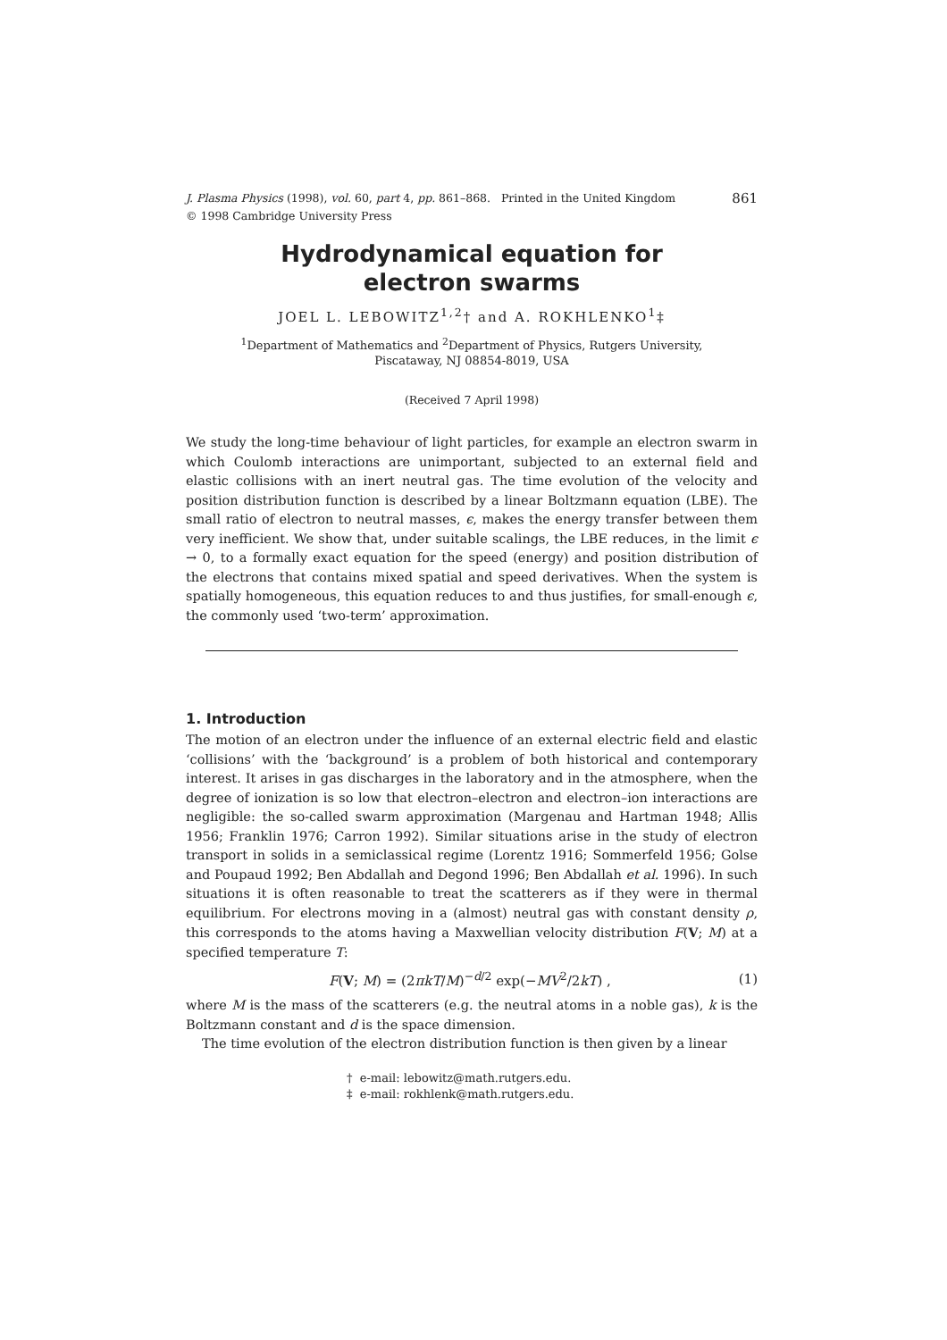J. Plasma Physics (1998), vol. 60, part 4, pp. 861–868. Printed in the United Kingdom 861
© 1998 Cambridge University Press
Hydrodynamical equation for
electron swarms
JOEL L. LEBOWITZ<sup>1,2</sup>† and A. ROKHLENKO<sup>1</sup>‡
<sup>1</sup> Department of Mathematics and <sup>2</sup>Department of Physics, Rutgers University,
Piscataway, NJ 08854-8019, USA
(Received 7 April 1998)
We study the long-time behaviour of light particles, for example an electron swarm in which Coulomb interactions are unimportant, subjected to an external field and elastic collisions with an inert neutral gas. The time evolution of the velocity and position distribution function is described by a linear Boltzmann equation (LBE). The small ratio of electron to neutral masses, ϵ, makes the energy transfer between them very inefficient. We show that, under suitable scalings, the LBE reduces, in the limit ϵ → 0, to a formally exact equation for the speed (energy) and position distribution of the electrons that contains mixed spatial and speed derivatives. When the system is spatially homogeneous, this equation reduces to and thus justifies, for small-enough ϵ, the commonly used ‘two-term’ approximation.
1. Introduction
The motion of an electron under the influence of an external electric field and elastic ‘collisions’ with the ‘background’ is a problem of both historical and contemporary interest. It arises in gas discharges in the laboratory and in the atmosphere, when the degree of ionization is so low that electron–electron and electron–ion interactions are negligible: the so-called swarm approximation (Margenau and Hartman 1948; Allis 1956; Franklin 1976; Carron 1992). Similar situations arise in the study of electron transport in solids in a semiclassical regime (Lorentz 1916; Sommerfeld 1956; Golse and Poupaud 1992; Ben Abdallah and Degond 1996; Ben Abdallah et al. 1996). In such situations it is often reasonable to treat the scatterers as if they were in thermal equilibrium. For electrons moving in a (almost) neutral gas with constant density ρ, this corresponds to the atoms having a Maxwellian velocity distribution F(V; M) at a specified temperature T:
F(V; M) = (2πkT/M)<sup>−d/2</sup> exp(−MV<sup>2</sup>/2kT) , (1)
where M is the mass of the scatterers (e.g. the neutral atoms in a noble gas), k is the Boltzmann constant and d is the space dimension.
The time evolution of the electron distribution function is then given by a linear
† e-mail: lebowitz@math.rutgers.edu.
‡ e-mail: rokhlenk@math.rutgers.edu.